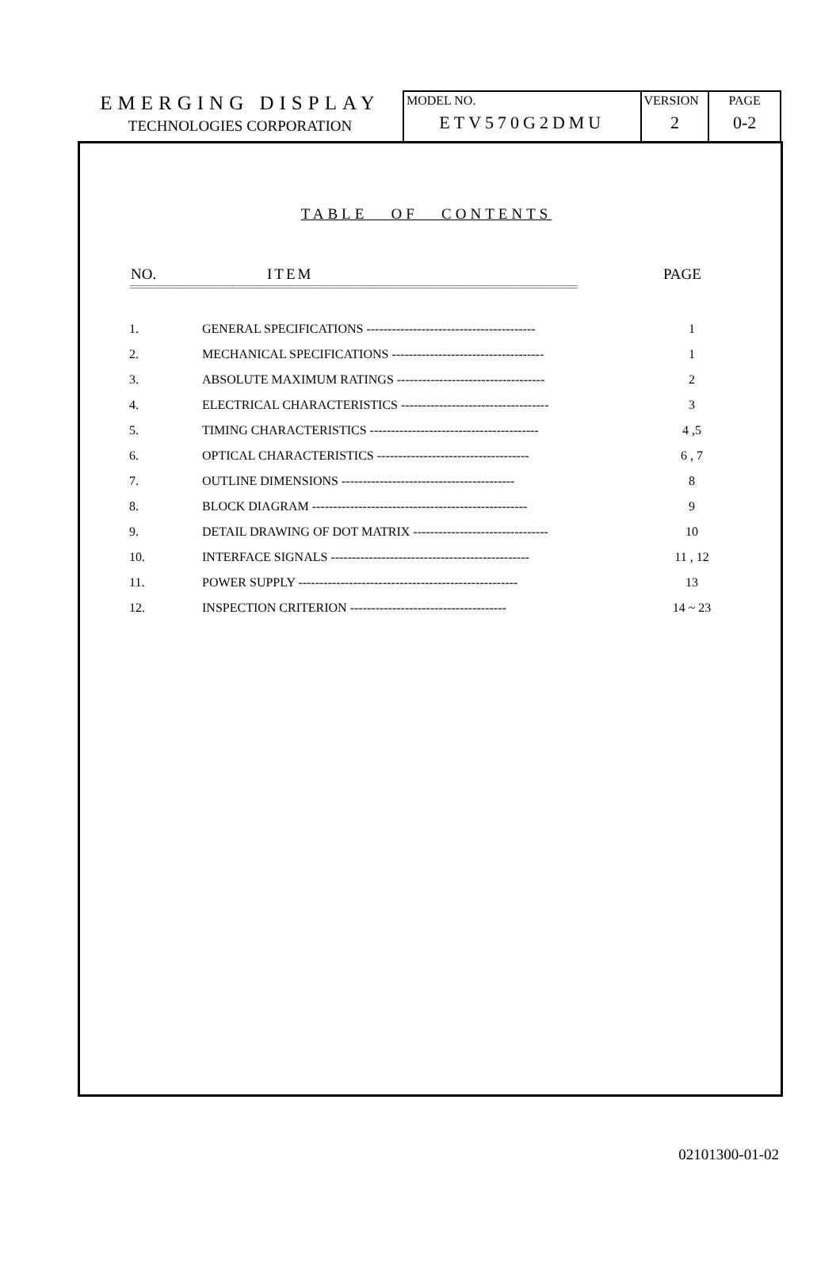EMERGING DISPLAY
TECHNOLOGIES CORPORATION
| MODEL NO. ETV570G2DMU | VERSION 2 | PAGE 0-2 |
TABLE OF CONTENTS
NO. ITEM PAGE
==================================================================================================
| 1. | GENERAL SPECIFICATIONS ---------------------------------------- | 1 |
| 2. | MECHANICAL SPECIFICATIONS ------------------------------------ | 1 |
| 3. | ABSOLUTE MAXIMUM RATINGS ----------------------------------- | 2 |
| 4. | ELECTRICAL CHARACTERISTICS ----------------------------------- | 3 |
| 5. | TIMING CHARACTERISTICS ---------------------------------------- | 4 ,5 |
| 6. | OPTICAL CHARACTERISTICS ------------------------------------ | 6 , 7 |
| 7. | OUTLINE DIMENSIONS ----------------------------------------- | 8 |
| 8. | BLOCK DIAGRAM --------------------------------------------------- | 9 |
| 9. | DETAIL DRAWING OF DOT MATRIX -------------------------------- | 10 |
| 10. | INTERFACE SIGNALS ----------------------------------------------- | 11 , 12 |
| 11. | POWER SUPPLY ---------------------------------------------------- | 13 |
| 12. | INSPECTION CRITERION ------------------------------------- | 14 ~ 23 |
02101300-01-02